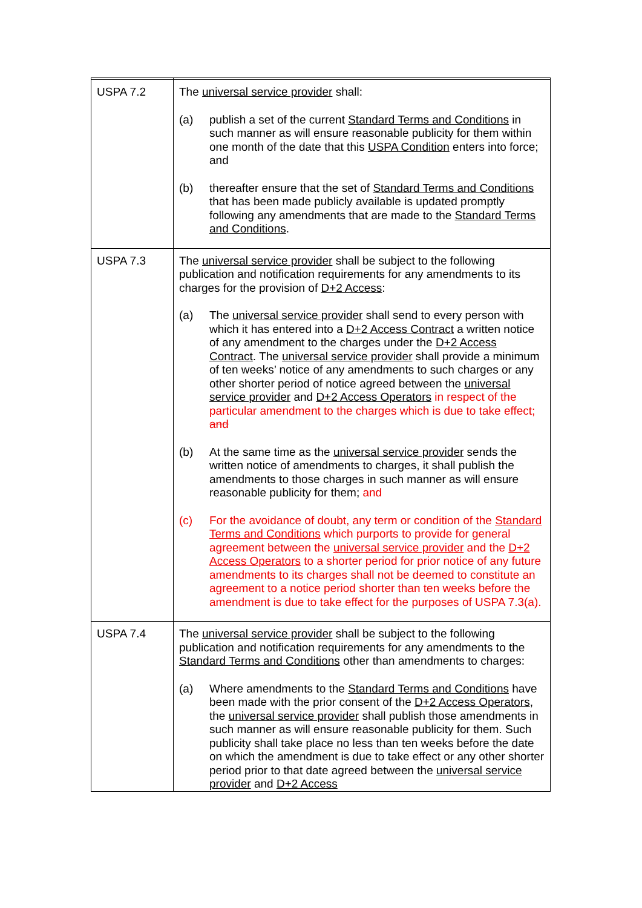| USPA 7.2 | The universal service provider shall: (a) publish a set of the current Standard Terms and Conditions in such manner as will ensure reasonable publicity for them within one month of the date that this USPA Condition enters into force; and (b) thereafter ensure that the set of Standard Terms and Conditions that has been made publicly available is updated promptly following any amendments that are made to the Standard Terms and Conditions . |
| USPA 7.3 | The universal service provider shall be subject to the following publication and notification requirements for any amendments to its charges for the provision of D+2 Access : (a) The universal service provider shall send to every person with which it has entered into a D+2 Access Contract a written notice of any amendment to the charges under the D+2 Access Contract . The universal service provider shall provide a minimum of ten weeks’ notice of any amendments to such charges or any other shorter period of notice agreed between the universal service provider and D+2 Access Operators in respect of the particular amendment to the charges which is due to take effect; and (b) At the same time as the universal service provider sends the written notice of amendments to charges, it shall publish the amendments to those charges in such manner as will ensure reasonable publicity for them; and (c) For the avoidance of doubt, any term or condition of the Standard Terms and Conditions which purports to provide for general agreement between the universal service provider and the D+2 Access Operators to a shorter period for prior notice of any future amendments to its charges shall not be deemed to constitute an agreement to a notice period shorter than ten weeks before the amendment is due to take effect for the purposes of USPA 7.3(a). |
| USPA 7.4 | The universal service provider shall be subject to the following publication and notification requirements for any amendments to the Standard Terms and Conditions other than amendments to charges: (a) Where amendments to the Standard Terms and Conditions have been made with the prior consent of the D+2 Access Operators , the universal service provider shall publish those amendments in such manner as will ensure reasonable publicity for them. Such publicity shall take place no less than ten weeks before the date on which the amendment is due to take effect or any other shorter period prior to that date agreed between the universal service provider and D+2 Access |